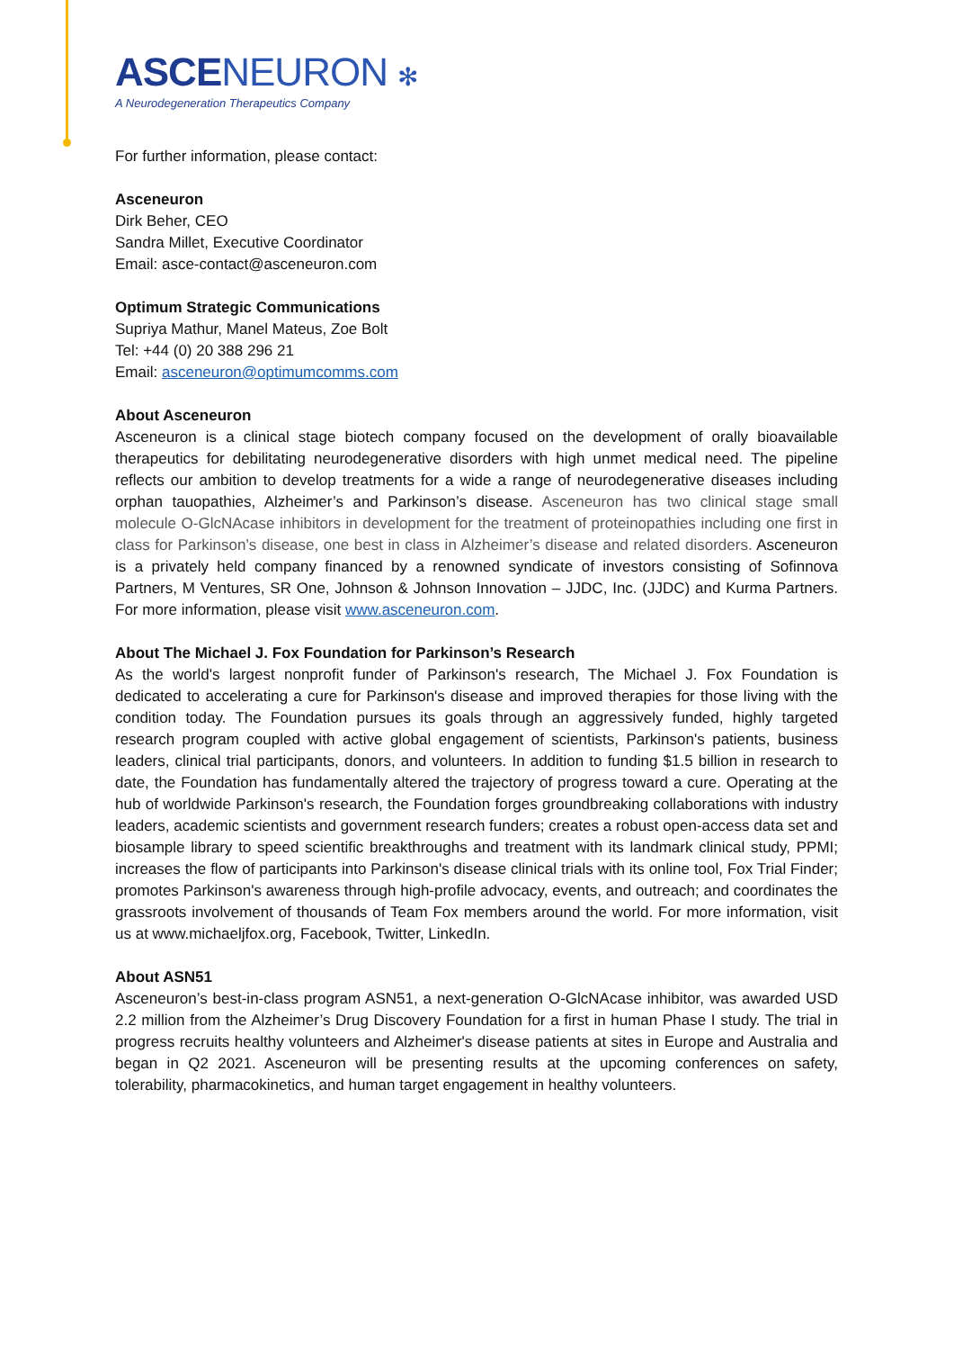ASCENEURON ✻
A Neurodegeneration Therapeutics Company
For further information, please contact:
Asceneuron
Dirk Beher, CEO
Sandra Millet, Executive Coordinator
Email: asce-contact@asceneuron.com
Optimum Strategic Communications
Supriya Mathur, Manel Mateus, Zoe Bolt
Tel: +44 (0) 20 388 296 21
Email: asceneuron@optimumcomms.com
About Asceneuron
Asceneuron is a clinical stage biotech company focused on the development of orally bioavailable therapeutics for debilitating neurodegenerative disorders with high unmet medical need. The pipeline reflects our ambition to develop treatments for a wide a range of neurodegenerative diseases including orphan tauopathies, Alzheimer’s and Parkinson’s disease. Asceneuron has two clinical stage small molecule O-GlcNAcase inhibitors in development for the treatment of proteinopathies including one first in class for Parkinson’s disease, one best in class in Alzheimer’s disease and related disorders. Asceneuron is a privately held company financed by a renowned syndicate of investors consisting of Sofinnova Partners, M Ventures, SR One, Johnson & Johnson Innovation – JJDC, Inc. (JJDC) and Kurma Partners. For more information, please visit www.asceneuron.com.
About The Michael J. Fox Foundation for Parkinson’s Research
As the world's largest nonprofit funder of Parkinson's research, The Michael J. Fox Foundation is dedicated to accelerating a cure for Parkinson's disease and improved therapies for those living with the condition today. The Foundation pursues its goals through an aggressively funded, highly targeted research program coupled with active global engagement of scientists, Parkinson's patients, business leaders, clinical trial participants, donors, and volunteers. In addition to funding $1.5 billion in research to date, the Foundation has fundamentally altered the trajectory of progress toward a cure. Operating at the hub of worldwide Parkinson's research, the Foundation forges groundbreaking collaborations with industry leaders, academic scientists and government research funders; creates a robust open-access data set and biosample library to speed scientific breakthroughs and treatment with its landmark clinical study, PPMI; increases the flow of participants into Parkinson's disease clinical trials with its online tool, Fox Trial Finder; promotes Parkinson's awareness through high-profile advocacy, events, and outreach; and coordinates the grassroots involvement of thousands of Team Fox members around the world. For more information, visit us at www.michaeljfox.org, Facebook, Twitter, LinkedIn.
About ASN51
Asceneuron’s best-in-class program ASN51, a next-generation O-GlcNAcase inhibitor, was awarded USD 2.2 million from the Alzheimer’s Drug Discovery Foundation for a first in human Phase I study. The trial in progress recruits healthy volunteers and Alzheimer's disease patients at sites in Europe and Australia and began in Q2 2021. Asceneuron will be presenting results at the upcoming conferences on safety, tolerability, pharmacokinetics, and human target engagement in healthy volunteers.